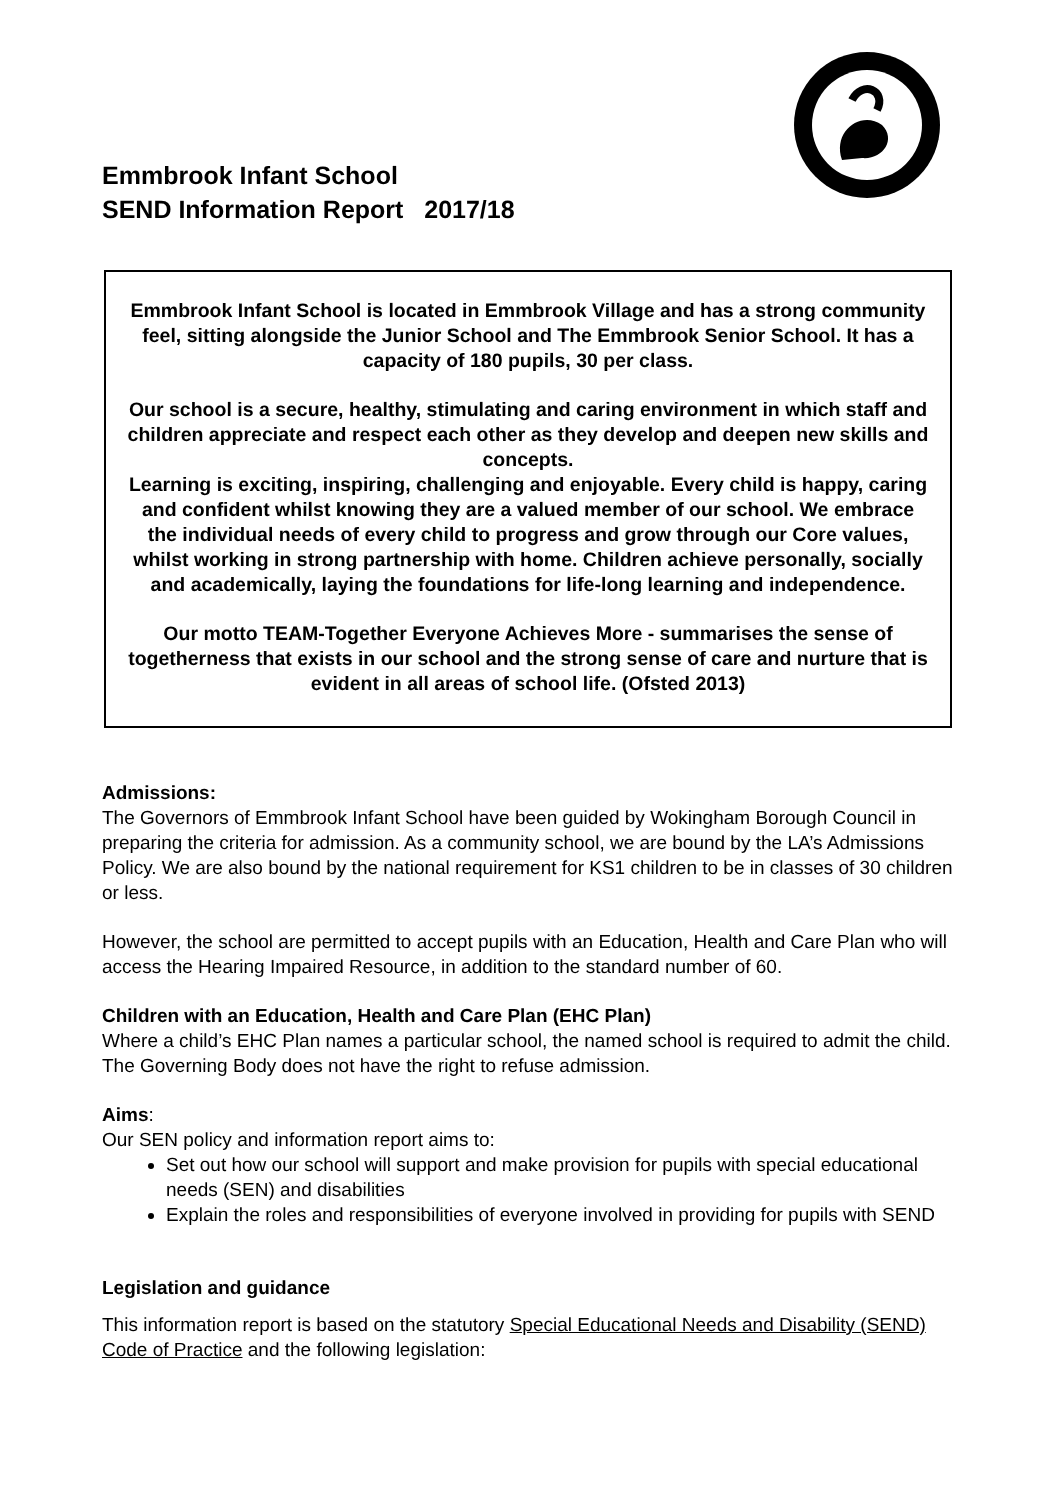Emmbrook Infant School
SEND Information Report 2017/18
Emmbrook Infant School is located in Emmbrook Village and has a strong community feel, sitting alongside the Junior School and The Emmbrook Senior School. It has a capacity of 180 pupils, 30 per class.
Our school is a secure, healthy, stimulating and caring environment in which staff and children appreciate and respect each other as they develop and deepen new skills and concepts.
Learning is exciting, inspiring, challenging and enjoyable. Every child is happy, caring and confident whilst knowing they are a valued member of our school. We embrace the individual needs of every child to progress and grow through our Core values, whilst working in strong partnership with home. Children achieve personally, socially and academically, laying the foundations for life-long learning and independence.
Our motto TEAM-Together Everyone Achieves More - summarises the sense of togetherness that exists in our school and the strong sense of care and nurture that is evident in all areas of school life. (Ofsted 2013)
Admissions:
The Governors of Emmbrook Infant School have been guided by Wokingham Borough Council in preparing the criteria for admission. As a community school, we are bound by the LA’s Admissions Policy. We are also bound by the national requirement for KS1 children to be in classes of 30 children or less.
However, the school are permitted to accept pupils with an Education, Health and Care Plan who will access the Hearing Impaired Resource, in addition to the standard number of 60.
Children with an Education, Health and Care Plan (EHC Plan)
Where a child’s EHC Plan names a particular school, the named school is required to admit the child. The Governing Body does not have the right to refuse admission.
Aims:
Our SEN policy and information report aims to:
Set out how our school will support and make provision for pupils with special educational needs (SEN) and disabilities
Explain the roles and responsibilities of everyone involved in providing for pupils with SEND
Legislation and guidance
This information report is based on the statutory Special Educational Needs and Disability (SEND) Code of Practice and the following legislation: